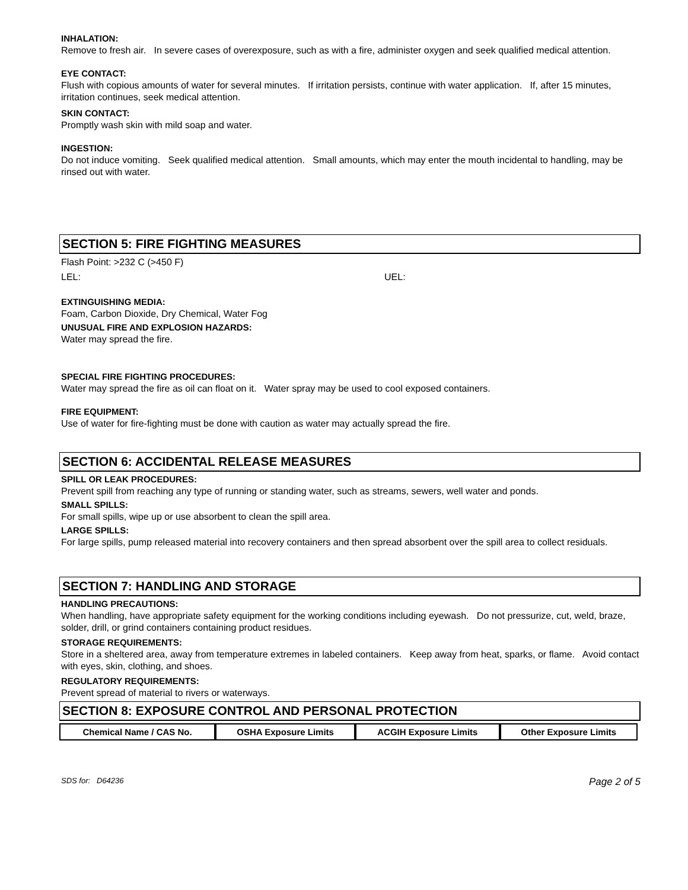INHALATION:
Remove to fresh air. In severe cases of overexposure, such as with a fire, administer oxygen and seek qualified medical attention.
EYE CONTACT:
Flush with copious amounts of water for several minutes. If irritation persists, continue with water application. If, after 15 minutes, irritation continues, seek medical attention.
SKIN CONTACT:
Promptly wash skin with mild soap and water.
INGESTION:
Do not induce vomiting. Seek qualified medical attention. Small amounts, which may enter the mouth incidental to handling, may be rinsed out with water.
SECTION 5: FIRE FIGHTING MEASURES
Flash Point: >232 C (>450 F)
LEL: UEL:
EXTINGUISHING MEDIA:
Foam, Carbon Dioxide, Dry Chemical, Water Fog
UNUSUAL FIRE AND EXPLOSION HAZARDS:
Water may spread the fire.
SPECIAL FIRE FIGHTING PROCEDURES:
Water may spread the fire as oil can float on it. Water spray may be used to cool exposed containers.
FIRE EQUIPMENT:
Use of water for fire-fighting must be done with caution as water may actually spread the fire.
SECTION 6: ACCIDENTAL RELEASE MEASURES
SPILL OR LEAK PROCEDURES:
Prevent spill from reaching any type of running or standing water, such as streams, sewers, well water and ponds.
SMALL SPILLS:
For small spills, wipe up or use absorbent to clean the spill area.
LARGE SPILLS:
For large spills, pump released material into recovery containers and then spread absorbent over the spill area to collect residuals.
SECTION 7: HANDLING AND STORAGE
HANDLING PRECAUTIONS:
When handling, have appropriate safety equipment for the working conditions including eyewash. Do not pressurize, cut, weld, braze, solder, drill, or grind containers containing product residues.
STORAGE REQUIREMENTS:
Store in a sheltered area, away from temperature extremes in labeled containers. Keep away from heat, sparks, or flame. Avoid contact with eyes, skin, clothing, and shoes.
REGULATORY REQUIREMENTS:
Prevent spread of material to rivers or waterways.
SECTION 8: EXPOSURE CONTROL AND PERSONAL PROTECTION
| Chemical Name / CAS No. | OSHA Exposure Limits | ACGIH Exposure Limits | Other Exposure Limits |
| --- | --- | --- | --- |
SDS for: D64236 Page 2 of 5